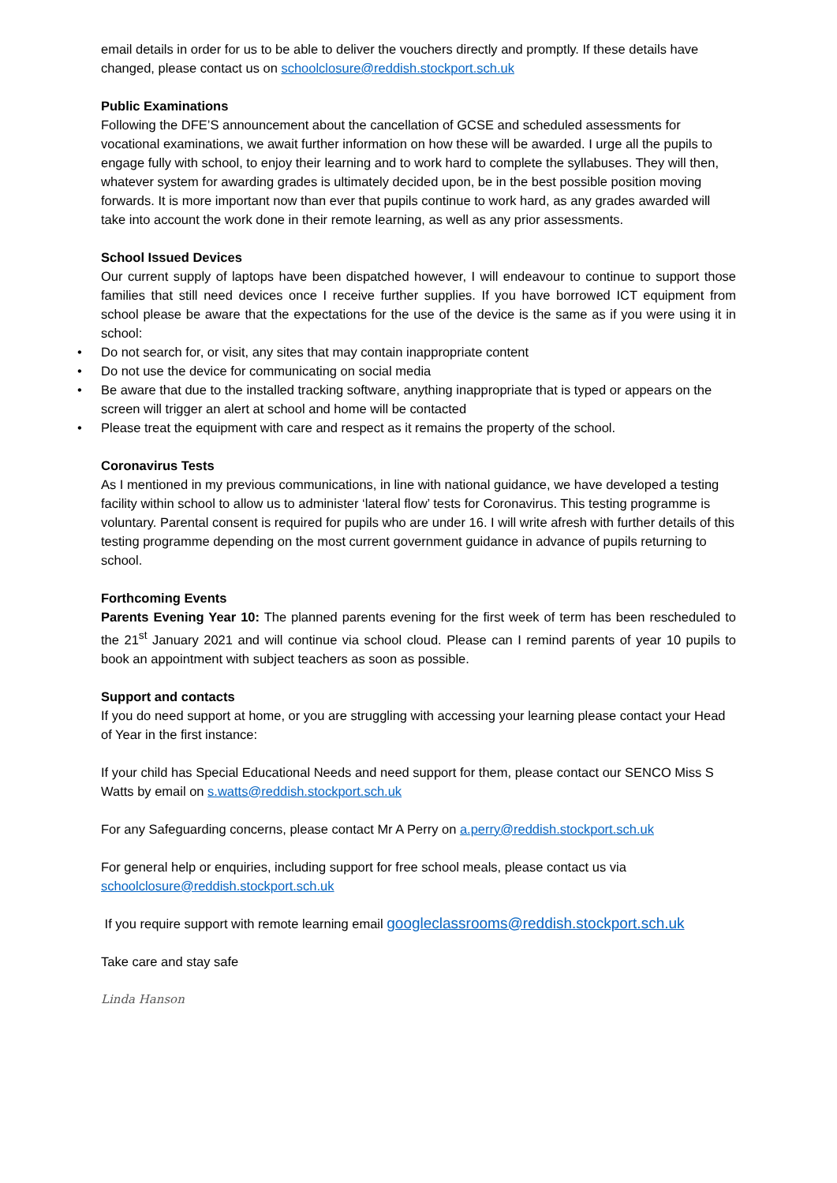email details in order for us to be able to deliver the vouchers directly and promptly. If these details have changed, please contact us on schoolclosure@reddish.stockport.sch.uk
Public Examinations
Following the DFE’S announcement about the cancellation of GCSE and scheduled assessments for vocational examinations, we await further information on how these will be awarded. I urge all the pupils to engage fully with school, to enjoy their learning and to work hard to complete the syllabuses. They will then, whatever system for awarding grades is ultimately decided upon, be in the best possible position moving forwards. It is more important now than ever that pupils continue to work hard, as any grades awarded will take into account the work done in their remote learning, as well as any prior assessments.
School Issued Devices
Our current supply of laptops have been dispatched however, I will endeavour to continue to support those families that still need devices once I receive further supplies. If you have borrowed ICT equipment from school please be aware that the expectations for the use of the device is the same as if you were using it in school:
• Do not search for, or visit, any sites that may contain inappropriate content
• Do not use the device for communicating on social media
• Be aware that due to the installed tracking software, anything inappropriate that is typed or appears on the screen will trigger an alert at school and home will be contacted
• Please treat the equipment with care and respect as it remains the property of the school.
Coronavirus Tests
As I mentioned in my previous communications, in line with national guidance, we have developed a testing facility within school to allow us to administer ‘lateral flow’ tests for Coronavirus. This testing programme is voluntary. Parental consent is required for pupils who are under 16. I will write afresh with further details of this testing programme depending on the most current government guidance in advance of pupils returning to school.
Forthcoming Events
Parents Evening Year 10: The planned parents evening for the first week of term has been rescheduled to the 21<sup>st</sup> January 2021 and will continue via school cloud. Please can I remind parents of year 10 pupils to book an appointment with subject teachers as soon as possible.
Support and contacts
If you do need support at home, or you are struggling with accessing your learning please contact your Head of Year in the first instance:
If your child has Special Educational Needs and need support for them, please contact our SENCO Miss S Watts by email on s.watts@reddish.stockport.sch.uk
For any Safeguarding concerns, please contact Mr A Perry on a.perry@reddish.stockport.sch.uk
For general help or enquiries, including support for free school meals, please contact us via schoolclosure@reddish.stockport.sch.uk
If you require support with remote learning email googleclassrooms@reddish.stockport.sch.uk
Take care and stay safe
Linda Hanson